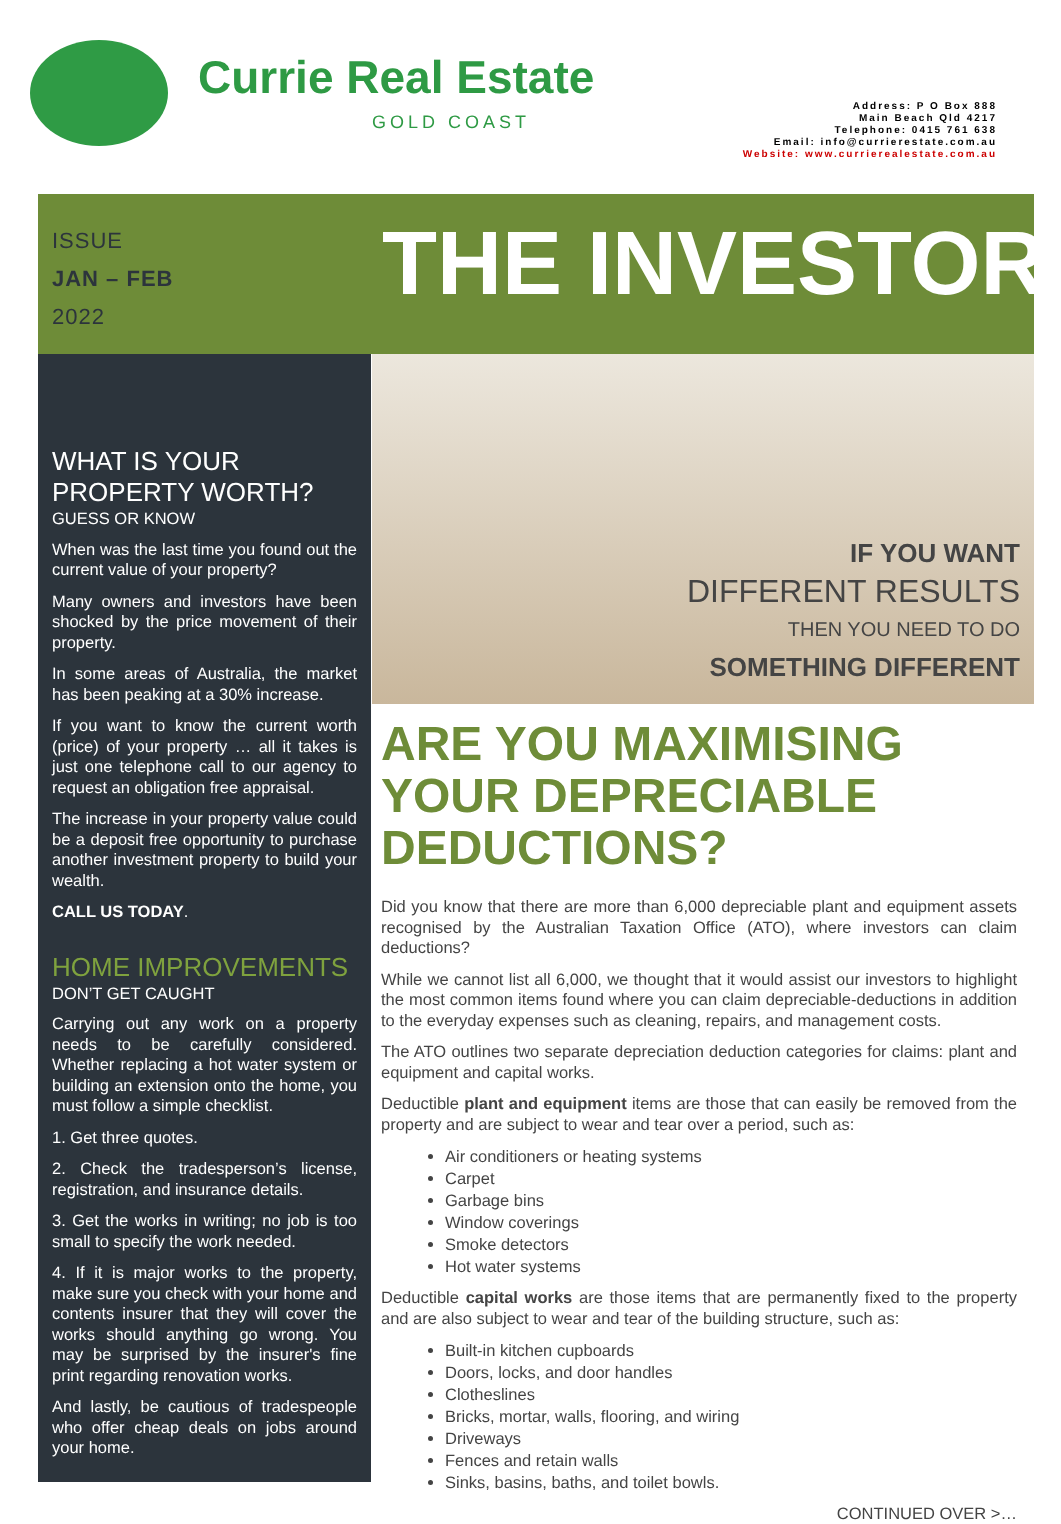Currie Real Estate
GOLD COAST
Address: P O Box 888
Main Beach Qld 4217
Telephone: 0415 761 638
Email: info@currierestate.com.au
Website: www.currierealestate.com.au
ISSUE
JAN – FEB
2022
THE INVESTOR
WHAT IS YOUR PROPERTY WORTH?
GUESS OR KNOW
When was the last time you found out the current value of your property?
Many owners and investors have been shocked by the price movement of their property.
In some areas of Australia, the market has been peaking at a 30% increase.
If you want to know the current worth (price) of your property … all it takes is just one telephone call to our agency to request an obligation free appraisal.
The increase in your property value could be a deposit free opportunity to purchase another investment property to build your wealth.
CALL US TODAY.
HOME IMPROVEMENTS
DON’T GET CAUGHT
Carrying out any work on a property needs to be carefully considered. Whether replacing a hot water system or building an extension onto the home, you must follow a simple checklist.
1. Get three quotes.
2. Check the tradesperson’s license, registration, and insurance details.
3. Get the works in writing; no job is too small to specify the work needed.
4. If it is major works to the property, make sure you check with your home and contents insurer that they will cover the works should anything go wrong. You may be surprised by the insurer's fine print regarding renovation works.
And lastly, be cautious of tradespeople who offer cheap deals on jobs around your home.
IF YOU WANT
DIFFERENT RESULTS
THEN YOU NEED TO DO
SOMETHING DIFFERENT
ARE YOU MAXIMISING YOUR DEPRECIABLE DEDUCTIONS?
Did you know that there are more than 6,000 depreciable plant and equipment assets recognised by the Australian Taxation Office (ATO), where investors can claim deductions?
While we cannot list all 6,000, we thought that it would assist our investors to highlight the most common items found where you can claim depreciable-deductions in addition to the everyday expenses such as cleaning, repairs, and management costs.
The ATO outlines two separate depreciation deduction categories for claims: plant and equipment and capital works.
Deductible plant and equipment items are those that can easily be removed from the property and are subject to wear and tear over a period, such as:
Air conditioners or heating systems
Carpet
Garbage bins
Window coverings
Smoke detectors
Hot water systems
Deductible capital works are those items that are permanently fixed to the property and are also subject to wear and tear of the building structure, such as:
Built-in kitchen cupboards
Doors, locks, and door handles
Clotheslines
Bricks, mortar, walls, flooring, and wiring
Driveways
Fences and retain walls
Sinks, basins, baths, and toilet bowls.
CONTINUED OVER >…